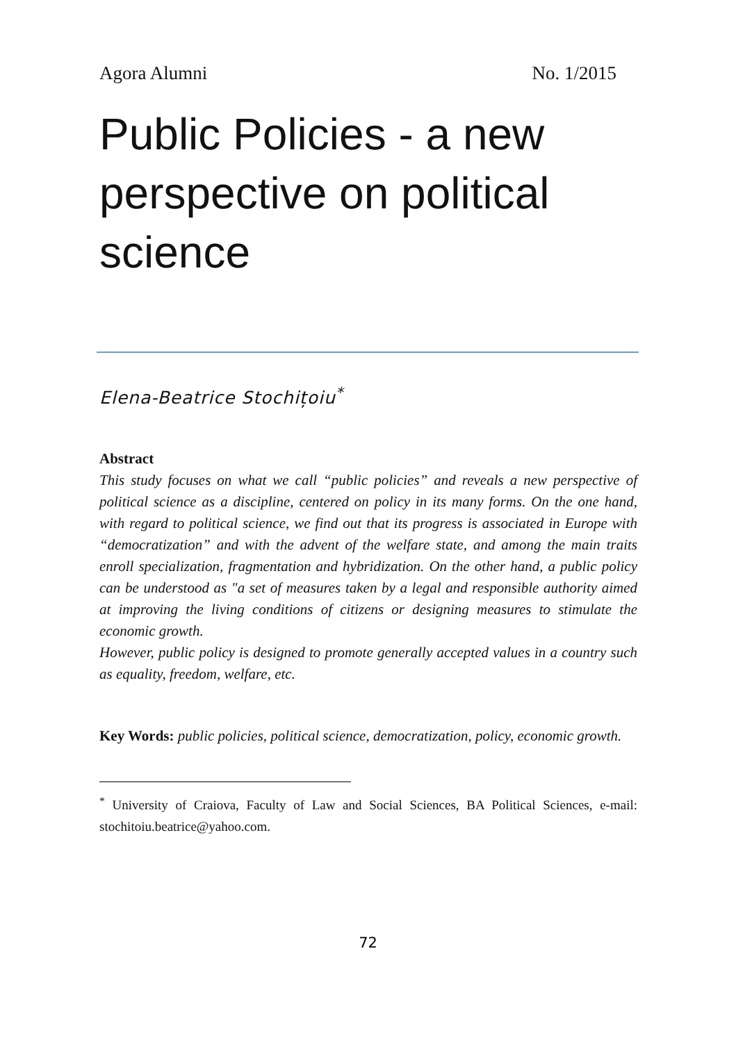Agora Alumni No. 1/2015
Public Policies - a new perspective on political science
Elena-Beatrice Stochițoiu<sup>*</sup>
Abstract
This study focuses on what we call “public policies” and reveals a new perspective of political science as a discipline, centered on policy in its many forms. On the one hand, with regard to political science, we find out that its progress is associated in Europe with “democratization” and with the advent of the welfare state, and among the main traits enroll specialization, fragmentation and hybridization. On the other hand, a public policy can be understood as "a set of measures taken by a legal and responsible authority aimed at improving the living conditions of citizens or designing measures to stimulate the economic growth.
However, public policy is designed to promote generally accepted values in a country such as equality, freedom, welfare, etc.
Key Words: public policies, political science, democratization, policy, economic growth.
<sup>*</sup> University of Craiova, Faculty of Law and Social Sciences, BA Political Sciences, e-mail: stochitoiu.beatrice@yahoo.com.
72